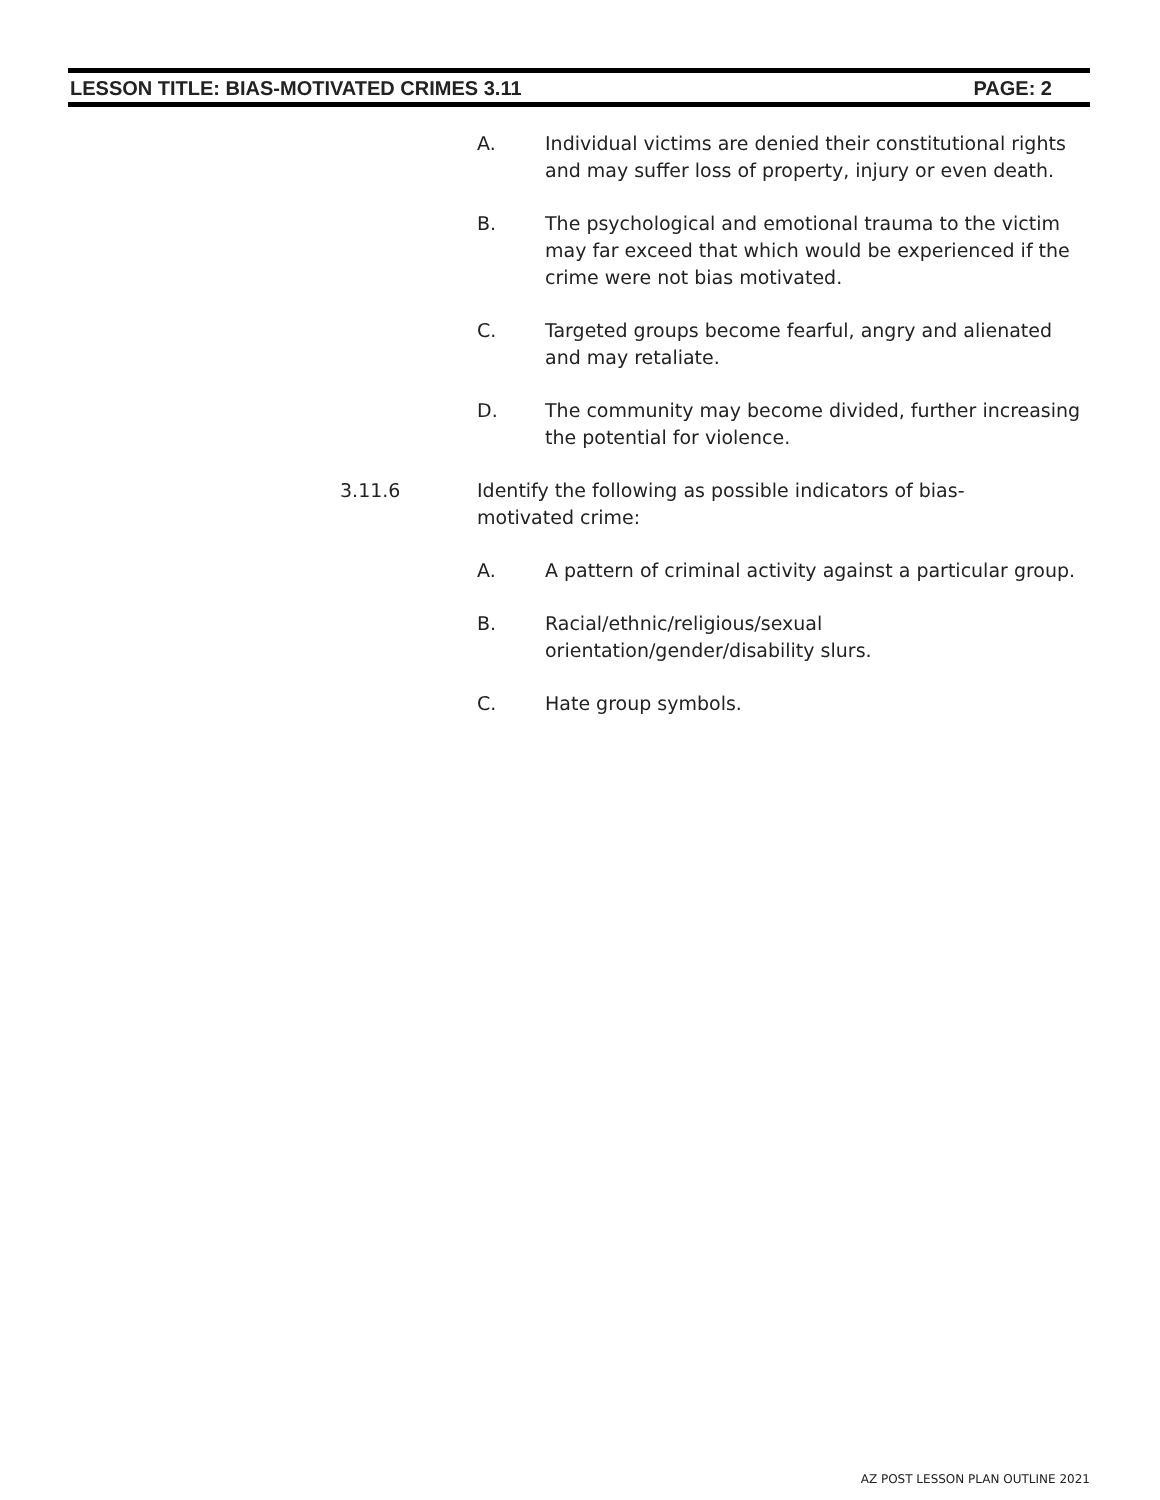LESSON TITLE: BIAS-MOTIVATED CRIMES 3.11 PAGE: 2
A. Individual victims are denied their constitutional rights and may suffer loss of property, injury or even death.
B. The psychological and emotional trauma to the victim may far exceed that which would be experienced if the crime were not bias motivated.
C. Targeted groups become fearful, angry and alienated and may retaliate.
D. The community may become divided, further increasing the potential for violence.
3.11.6 Identify the following as possible indicators of bias-motivated crime:
A. A pattern of criminal activity against a particular group.
B. Racial/ethnic/religious/sexual orientation/gender/disability slurs.
C. Hate group symbols.
AZ POST LESSON PLAN OUTLINE 2021